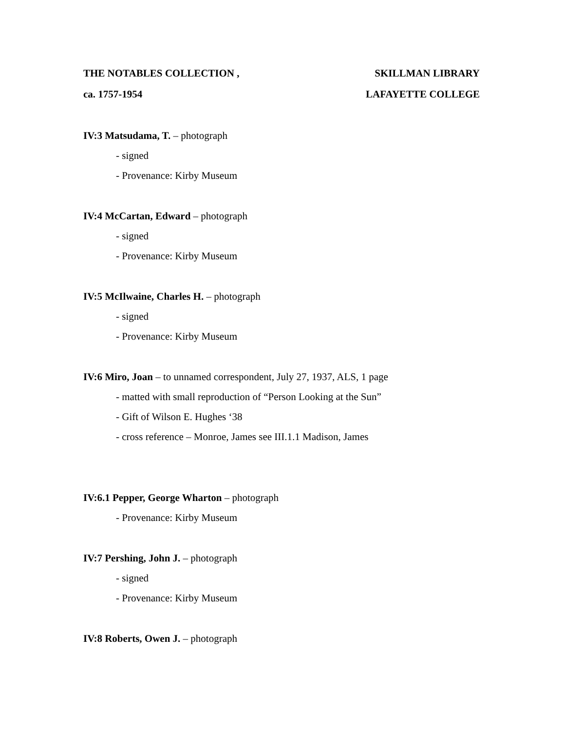THE NOTABLES COLLECTION , SKILLMAN LIBRARY
ca. 1757-1954 LAFAYETTE COLLEGE
IV:3 Matsudama, T. – photograph
- signed
- Provenance: Kirby Museum
IV:4 McCartan, Edward – photograph
- signed
- Provenance: Kirby Museum
IV:5 McIlwaine, Charles H. – photograph
- signed
- Provenance: Kirby Museum
IV:6 Miro, Joan – to unnamed correspondent, July 27, 1937, ALS, 1 page
- matted with small reproduction of “Person Looking at the Sun”
- Gift of Wilson E. Hughes ‘38
- cross reference – Monroe, James see III.1.1 Madison, James
IV:6.1 Pepper, George Wharton – photograph
- Provenance: Kirby Museum
IV:7 Pershing, John J. – photograph
- signed
- Provenance: Kirby Museum
IV:8 Roberts, Owen J. – photograph